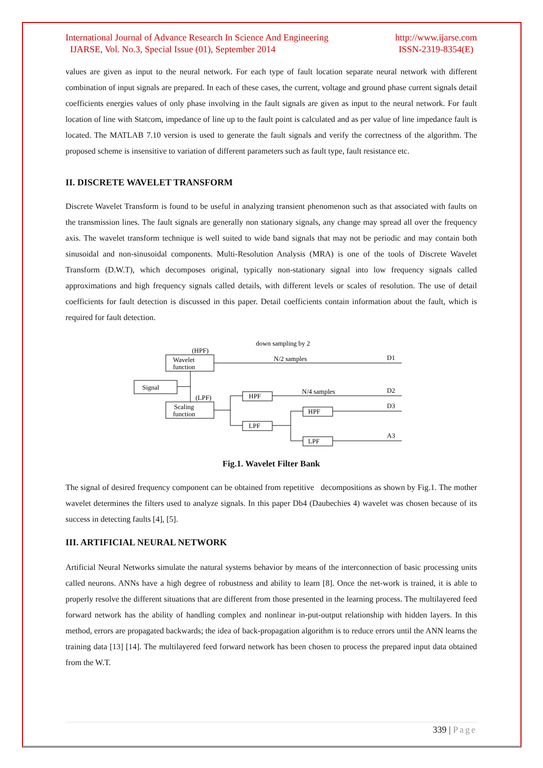International Journal of Advance Research In Science And Engineering
IJARSE, Vol. No.3, Special Issue (01), September 2014
http://www.ijarse.com
ISSN-2319-8354(E)
values are given as input to the neural network. For each type of fault location separate neural network with different combination of input signals are prepared. In each of these cases, the current, voltage and ground phase current signals detail coefficients energies values of only phase involving in the fault signals are given as input to the neural network. For fault location of line with Statcom, impedance of line up to the fault point is calculated and as per value of line impedance fault is located. The MATLAB 7.10 version is used to generate the fault signals and verify the correctness of the algorithm. The proposed scheme is insensitive to variation of different parameters such as fault type, fault resistance etc.
II. DISCRETE WAVELET TRANSFORM
Discrete Wavelet Transform is found to be useful in analyzing transient phenomenon such as that associated with faults on the transmission lines. The fault signals are generally non stationary signals, any change may spread all over the frequency axis. The wavelet transform technique is well suited to wide band signals that may not be periodic and may contain both sinusoidal and non-sinusoidal components. Multi-Resolution Analysis (MRA) is one of the tools of Discrete Wavelet Transform (D.W.T), which decomposes original, typically non-stationary signal into low frequency signals called approximations and high frequency signals called details, with different levels or scales of resolution. The use of detail coefficients for fault detection is discussed in this paper. Detail coefficients contain information about the fault, which is required for fault detection.
down sampling by 2
(HPF)
Wavelet
function
Signal
(LPF)
Scaling
function
N/2 samples
D1
HPF
N/4 samples
D2
LPF
HPF
D3
LPF
A3
Fig.1. Wavelet Filter Bank
The signal of desired frequency component can be obtained from repetitive decompositions as shown by Fig.1. The mother wavelet determines the filters used to analyze signals. In this paper Db4 (Daubechies 4) wavelet was chosen because of its success in detecting faults [4], [5].
III. ARTIFICIAL NEURAL NETWORK
Artificial Neural Networks simulate the natural systems behavior by means of the interconnection of basic processing units called neurons. ANNs have a high degree of robustness and ability to learn [8]. Once the net-work is trained, it is able to properly resolve the different situations that are different from those presented in the learning process. The multilayered feed forward network has the ability of handling complex and nonlinear in-put-output relationship with hidden layers. In this method, errors are propagated backwards; the idea of back-propagation algorithm is to reduce errors until the ANN learns the training data [13] [14]. The multilayered feed forward network has been chosen to process the prepared input data obtained from the W.T.
339 | Page